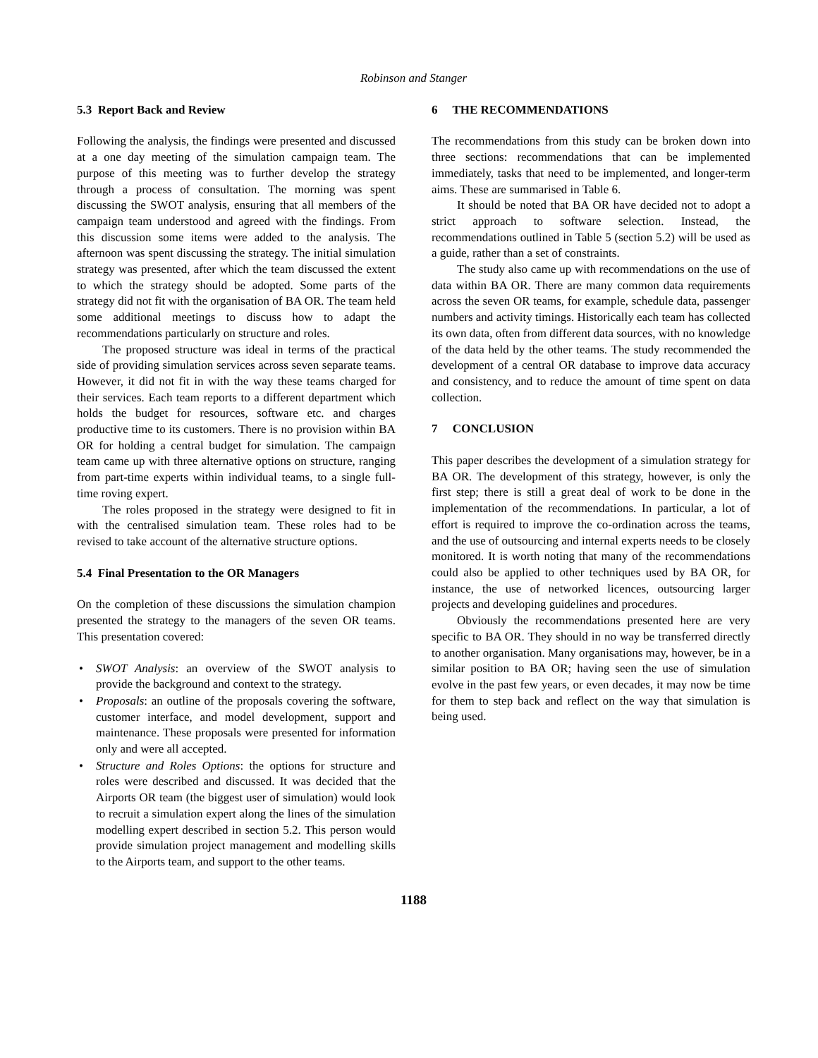Robinson and Stanger
5.3 Report Back and Review
Following the analysis, the findings were presented and discussed at a one day meeting of the simulation campaign team. The purpose of this meeting was to further develop the strategy through a process of consultation. The morning was spent discussing the SWOT analysis, ensuring that all members of the campaign team understood and agreed with the findings. From this discussion some items were added to the analysis. The afternoon was spent discussing the strategy. The initial simulation strategy was presented, after which the team discussed the extent to which the strategy should be adopted. Some parts of the strategy did not fit with the organisation of BA OR. The team held some additional meetings to discuss how to adapt the recommendations particularly on structure and roles.
The proposed structure was ideal in terms of the practical side of providing simulation services across seven separate teams. However, it did not fit in with the way these teams charged for their services. Each team reports to a different department which holds the budget for resources, software etc. and charges productive time to its customers. There is no provision within BA OR for holding a central budget for simulation. The campaign team came up with three alternative options on structure, ranging from part-time experts within individual teams, to a single full-time roving expert.
The roles proposed in the strategy were designed to fit in with the centralised simulation team. These roles had to be revised to take account of the alternative structure options.
5.4 Final Presentation to the OR Managers
On the completion of these discussions the simulation champion presented the strategy to the managers of the seven OR teams. This presentation covered:
• SWOT Analysis: an overview of the SWOT analysis to provide the background and context to the strategy.
• Proposals: an outline of the proposals covering the software, customer interface, and model development, support and maintenance. These proposals were presented for information only and were all accepted.
• Structure and Roles Options: the options for structure and roles were described and discussed. It was decided that the Airports OR team (the biggest user of simulation) would look to recruit a simulation expert along the lines of the simulation modelling expert described in section 5.2. This person would provide simulation project management and modelling skills to the Airports team, and support to the other teams.
6 THE RECOMMENDATIONS
The recommendations from this study can be broken down into three sections: recommendations that can be implemented immediately, tasks that need to be implemented, and longer-term aims. These are summarised in Table 6.
It should be noted that BA OR have decided not to adopt a strict approach to software selection. Instead, the recommendations outlined in Table 5 (section 5.2) will be used as a guide, rather than a set of constraints.
The study also came up with recommendations on the use of data within BA OR. There are many common data requirements across the seven OR teams, for example, schedule data, passenger numbers and activity timings. Historically each team has collected its own data, often from different data sources, with no knowledge of the data held by the other teams. The study recommended the development of a central OR database to improve data accuracy and consistency, and to reduce the amount of time spent on data collection.
7 CONCLUSION
This paper describes the development of a simulation strategy for BA OR. The development of this strategy, however, is only the first step; there is still a great deal of work to be done in the implementation of the recommendations. In particular, a lot of effort is required to improve the co-ordination across the teams, and the use of outsourcing and internal experts needs to be closely monitored. It is worth noting that many of the recommendations could also be applied to other techniques used by BA OR, for instance, the use of networked licences, outsourcing larger projects and developing guidelines and procedures.
Obviously the recommendations presented here are very specific to BA OR. They should in no way be transferred directly to another organisation. Many organisations may, however, be in a similar position to BA OR; having seen the use of simulation evolve in the past few years, or even decades, it may now be time for them to step back and reflect on the way that simulation is being used.
1188